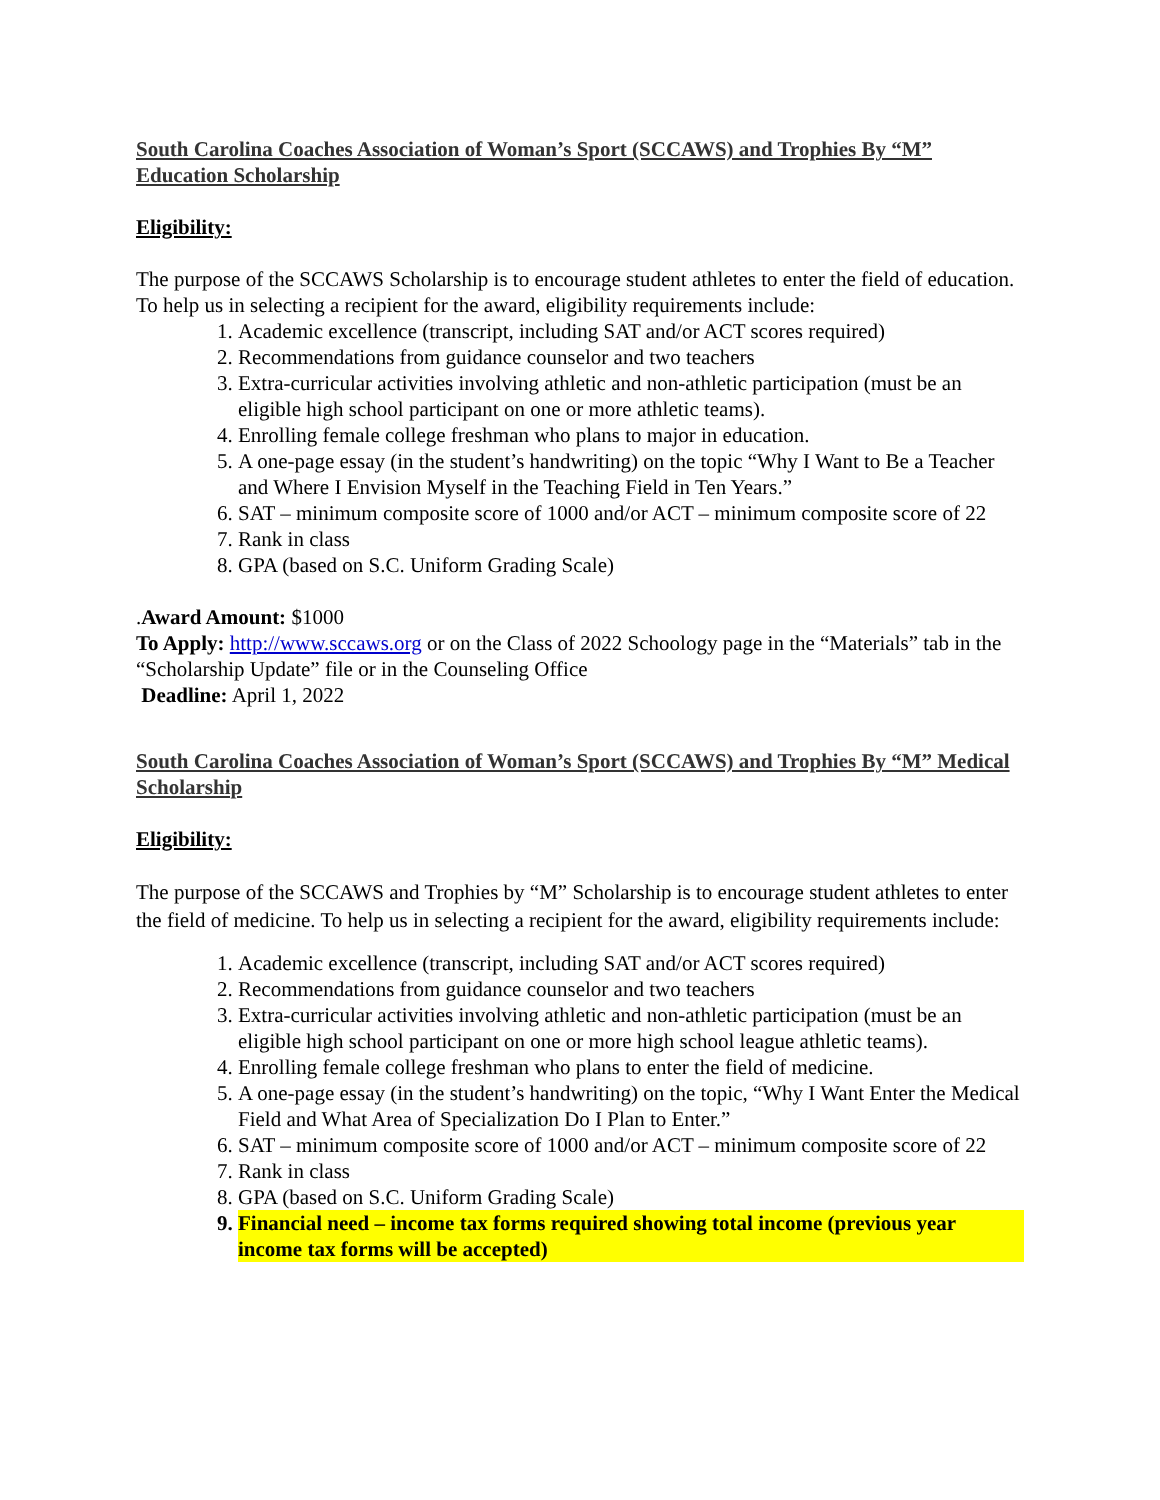South Carolina Coaches Association of Woman’s Sport (SCCAWS) and Trophies By “M” Education Scholarship
Eligibility:
The purpose of the SCCAWS Scholarship is to encourage student athletes to enter the field of education. To help us in selecting a recipient for the award, eligibility requirements include:
1. Academic excellence (transcript, including SAT and/or ACT scores required)
2. Recommendations from guidance counselor and two teachers
3. Extra-curricular activities involving athletic and non-athletic participation (must be an eligible high school participant on one or more athletic teams).
4. Enrolling female college freshman who plans to major in education.
5. A one-page essay (in the student’s handwriting) on the topic “Why I Want to Be a Teacher and Where I Envision Myself in the Teaching Field in Ten Years.”
6. SAT – minimum composite score of 1000 and/or ACT – minimum composite score of 22
7. Rank in class
8. GPA (based on S.C. Uniform Grading Scale)
.Award Amount: $1000
To Apply: http://www.sccaws.org or on the Class of 2022 Schoology page in the “Materials” tab in the “Scholarship Update” file or in the Counseling Office
Deadline: April 1, 2022
South Carolina Coaches Association of Woman’s Sport (SCCAWS) and Trophies By “M” Medical Scholarship
Eligibility:
The purpose of the SCCAWS and Trophies by “M” Scholarship is to encourage student athletes to enter the field of medicine. To help us in selecting a recipient for the award, eligibility requirements include:
1. Academic excellence (transcript, including SAT and/or ACT scores required)
2. Recommendations from guidance counselor and two teachers
3. Extra-curricular activities involving athletic and non-athletic participation (must be an eligible high school participant on one or more high school league athletic teams).
4. Enrolling female college freshman who plans to enter the field of medicine.
5. A one-page essay (in the student’s handwriting) on the topic, “Why I Want Enter the Medical Field and What Area of Specialization Do I Plan to Enter.”
6. SAT – minimum composite score of 1000 and/or ACT – minimum composite score of 22
7. Rank in class
8. GPA (based on S.C. Uniform Grading Scale)
9. Financial need – income tax forms required showing total income (previous year income tax forms will be accepted)